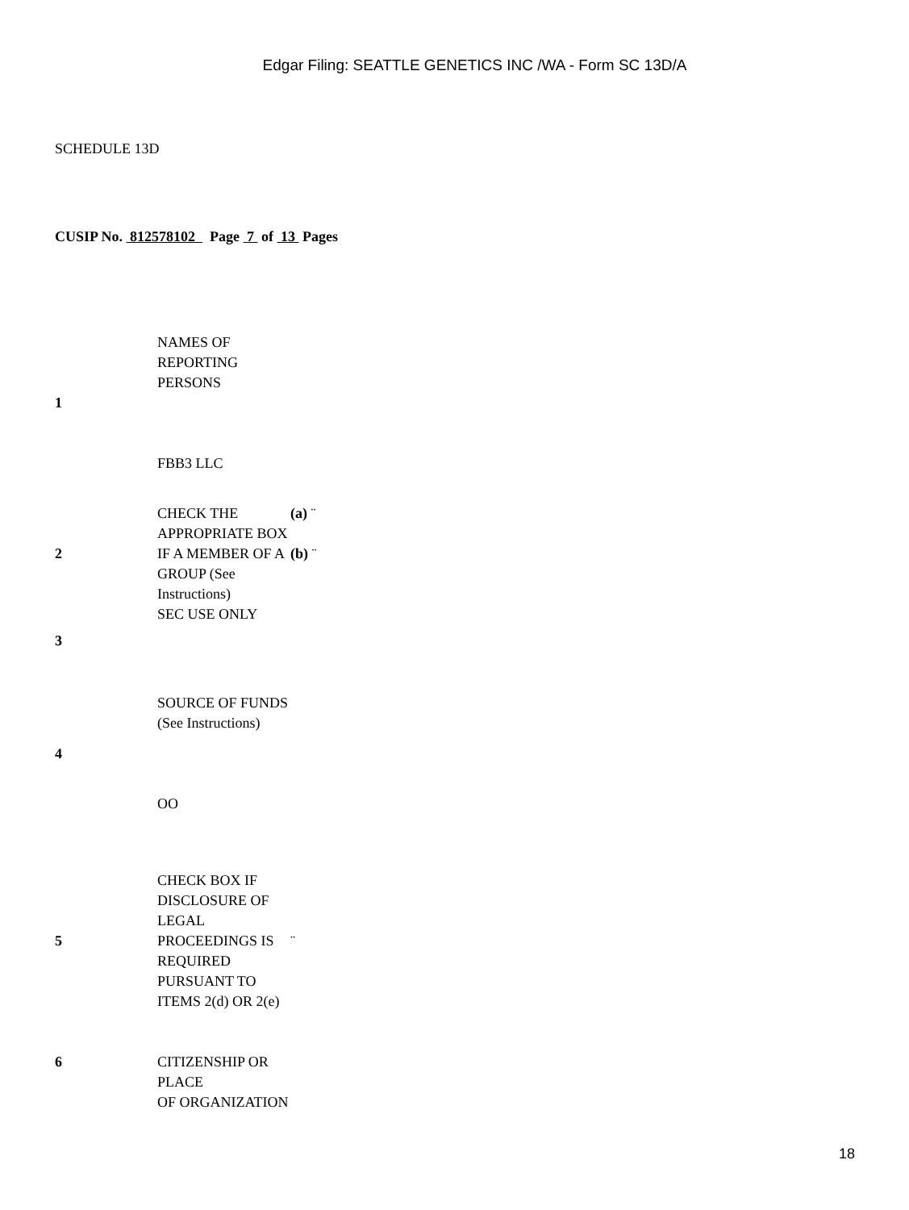Edgar Filing: SEATTLE GENETICS INC /WA - Form SC 13D/A
SCHEDULE 13D
CUSIP No. 812578102 Page 7 of 13 Pages
| 1 | NAMES OF REPORTING PERSONS FBB3 LLC | |
| 2 | CHECK THE APPROPRIATE BOX IF A MEMBER OF A GROUP (See Instructions) | (a) ¨ (b) ¨ |
| 3 | SEC USE ONLY | |
| 4 | SOURCE OF FUNDS (See Instructions) OO | |
| 5 | CHECK BOX IF DISCLOSURE OF LEGAL PROCEEDINGS IS REQUIRED PURSUANT TO ITEMS 2(d) OR 2(e) | ¨ |
| 6 | CITIZENSHIP OR PLACE OF ORGANIZATION | |
18